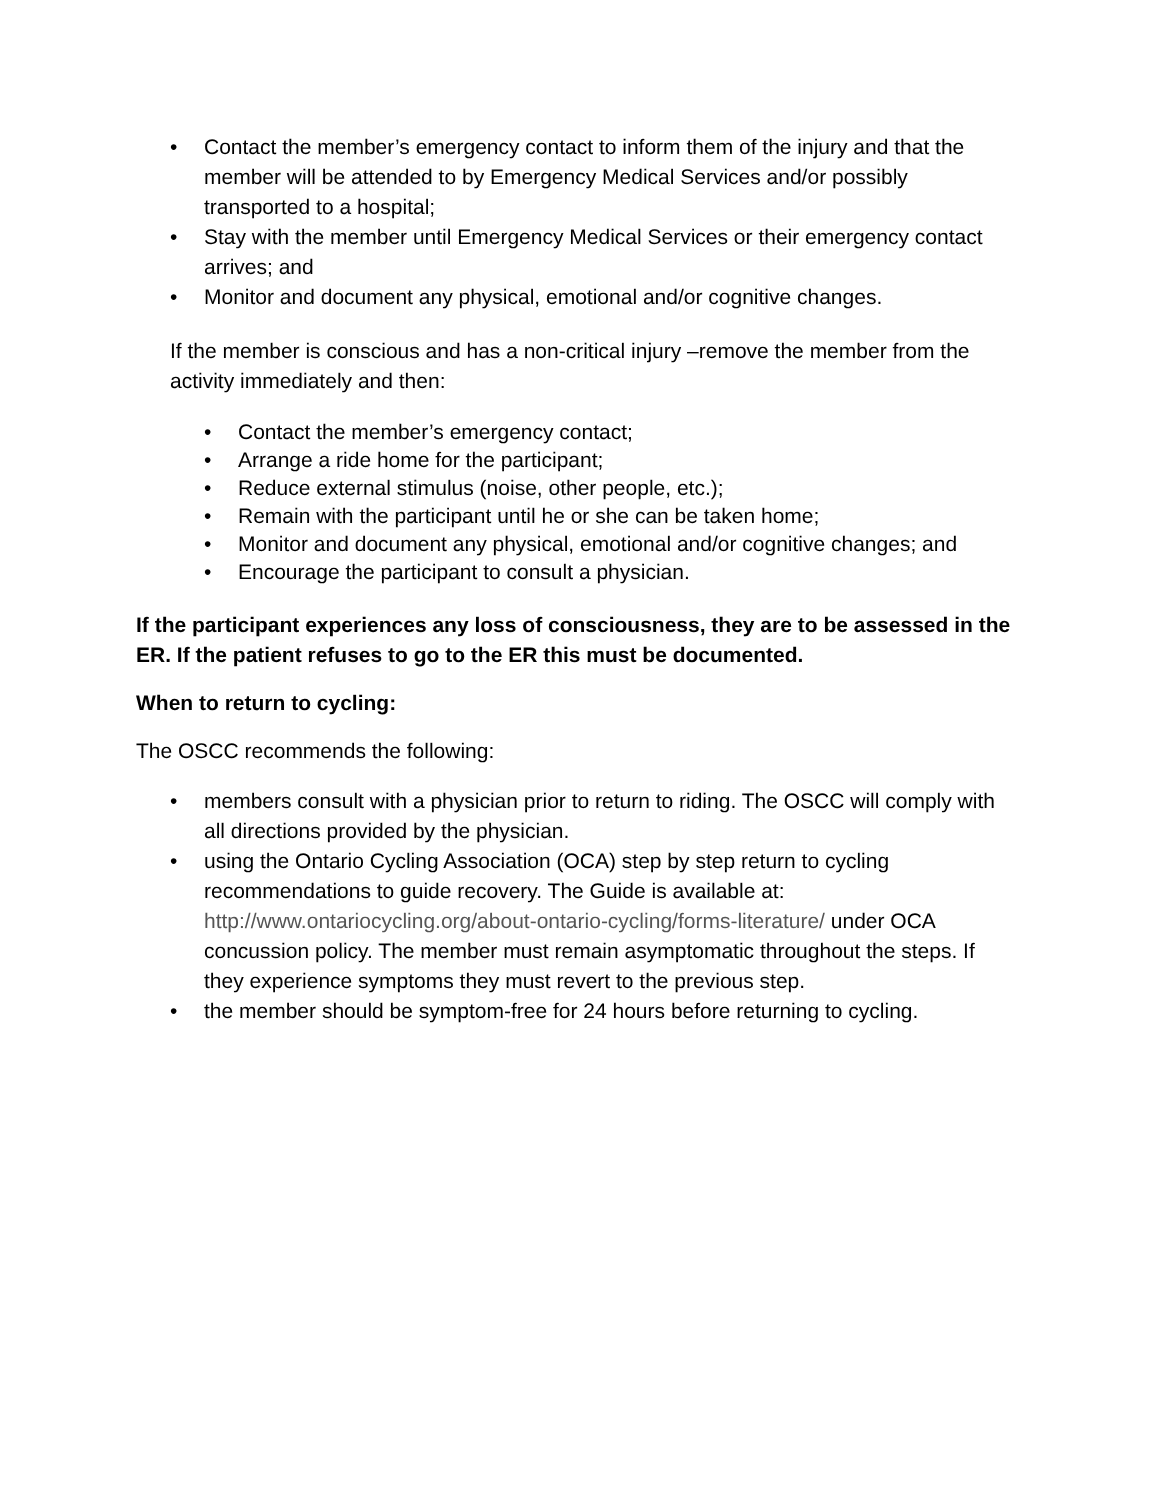• Contact the member’s emergency contact to inform them of the injury and that the member will be attended to by Emergency Medical Services and/or possibly transported to a hospital;
• Stay with the member until Emergency Medical Services or their emergency contact arrives; and
• Monitor and document any physical, emotional and/or cognitive changes.
If the member is conscious and has a non-critical injury –remove the member from the activity immediately and then:
• Contact the member’s emergency contact;
• Arrange a ride home for the participant;
• Reduce external stimulus (noise, other people, etc.);
• Remain with the participant until he or she can be taken home;
• Monitor and document any physical, emotional and/or cognitive changes; and
• Encourage the participant to consult a physician.
If the participant experiences any loss of consciousness, they are to be assessed in the ER. If the patient refuses to go to the ER this must be documented.
When to return to cycling:
The OSCC recommends the following:
• members consult with a physician prior to return to riding. The OSCC will comply with all directions provided by the physician.
• using the Ontario Cycling Association (OCA) step by step return to cycling recommendations to guide recovery. The Guide is available at: http://www.ontariocycling.org/about-ontario-cycling/forms-literature/ under OCA concussion policy. The member must remain asymptomatic throughout the steps. If they experience symptoms they must revert to the previous step.
• the member should be symptom-free for 24 hours before returning to cycling.